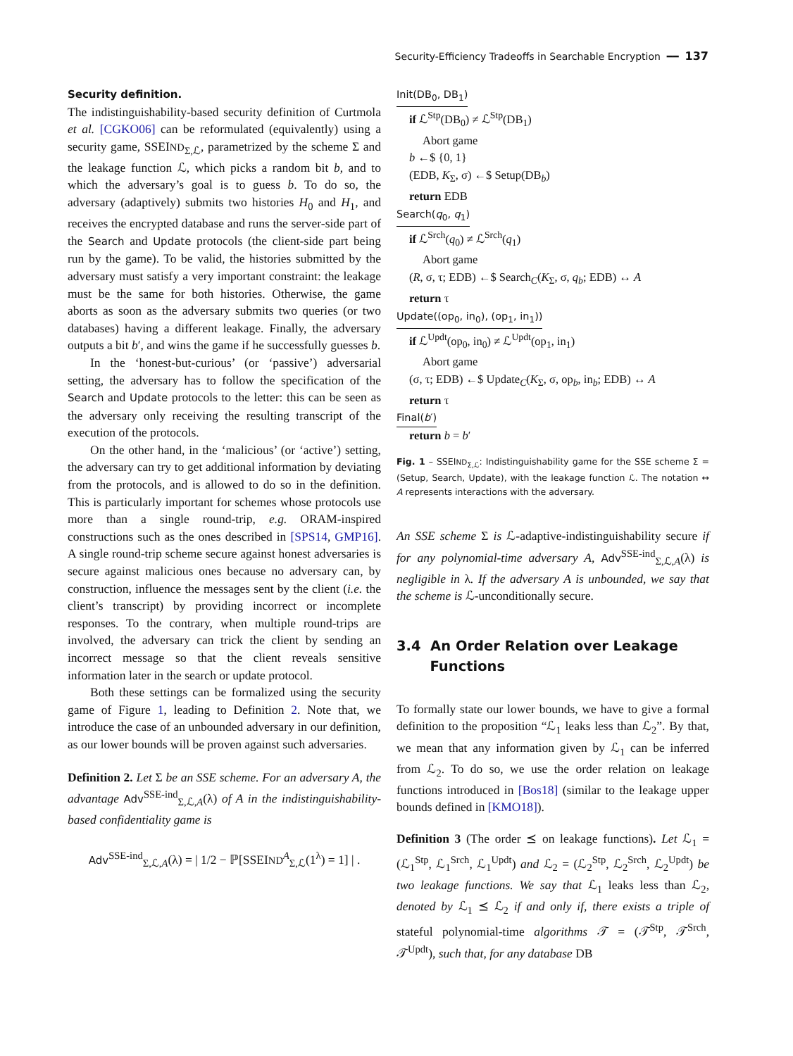Security-Efficiency Tradeoffs in Searchable Encryption ━━ 137
Security definition.
The indistinguishability-based security definition of Curtmola et al. [CGKO06] can be reformulated (equivalently) using a security game, SSEIND<sub>Σ,ℒ</sub>, parametrized by the scheme Σ and the leakage function ℒ, which picks a random bit b, and to which the adversary’s goal is to guess b. To do so, the adversary (adaptively) submits two histories H<sub>0</sub> and H<sub>1</sub>, and receives the encrypted database and runs the server-side part of the Search and Update protocols (the client-side part being run by the game). To be valid, the histories submitted by the adversary must satisfy a very important constraint: the leakage must be the same for both histories. Otherwise, the game aborts as soon as the adversary submits two queries (or two databases) having a different leakage. Finally, the adversary outputs a bit b′, and wins the game if he successfully guesses b.
In the ‘honest-but-curious’ (or ‘passive’) adversarial setting, the adversary has to follow the specification of the Search and Update protocols to the letter: this can be seen as the adversary only receiving the resulting transcript of the execution of the protocols.
On the other hand, in the ‘malicious’ (or ‘active’) setting, the adversary can try to get additional information by deviating from the protocols, and is allowed to do so in the definition. This is particularly important for schemes whose protocols use more than a single round-trip, e.g. ORAM-inspired constructions such as the ones described in [SPS14, GMP16]. A single round-trip scheme secure against honest adversaries is secure against malicious ones because no adversary can, by construction, influence the messages sent by the client (i.e. the client’s transcript) by providing incorrect or incomplete responses. To the contrary, when multiple round-trips are involved, the adversary can trick the client by sending an incorrect message so that the client reveals sensitive information later in the search or update protocol.
Both these settings can be formalized using the security game of Figure 1, leading to Definition 2. Note that, we introduce the case of an unbounded adversary in our definition, as our lower bounds will be proven against such adversaries.
Definition 2. Let Σ be an SSE scheme. For an adversary A, the advantage Adv<sup>SSE-ind</sup><sub>Σ,ℒ,A</sub>(λ) of A in the indistinguishability-based confidentiality game is
Adv<sup>SSE-ind</sup><sub>Σ,ℒ,A</sub>(λ) = | 1/2 − ℙ[SSEIND<sup>A</sup><sub>Σ,ℒ</sub>(1<sup>λ</sup>) = 1] | .
Init(DB<sub>0</sub>, DB<sub>1</sub>)
if ℒ<sup>Stp</sup>(DB<sub>0</sub>) ≠ ℒ<sup>Stp</sup>(DB<sub>1</sub>)
Abort game
b ←$ {0, 1}
(EDB, K<sub>Σ</sub>, σ) ←$ Setup(DB<sub>b</sub>)
return EDB
Search(q<sub>0</sub>, q<sub>1</sub>)
if ℒ<sup>Srch</sup>(q<sub>0</sub>) ≠ ℒ<sup>Srch</sup>(q<sub>1</sub>)
Abort game
(R, σ, τ; EDB) ←$ Search<sub>C</sub>(K<sub>Σ</sub>, σ, q<sub>b</sub>; EDB) ↔ A
return τ
Update((op<sub>0</sub>, in<sub>0</sub>), (op<sub>1</sub>, in<sub>1</sub>))
if ℒ<sup>Updt</sup>(op<sub>0</sub>, in<sub>0</sub>) ≠ ℒ<sup>Updt</sup>(op<sub>1</sub>, in<sub>1</sub>)
Abort game
(σ, τ; EDB) ←$ Update<sub>C</sub>(K<sub>Σ</sub>, σ, op<sub>b</sub>, in<sub>b</sub>; EDB) ↔ A
return τ
Final(b′)
return b = b′
Fig. 1 – SSEIND<sub>Σ,ℒ</sub>: Indistinguishability game for the SSE scheme Σ = (Setup, Search, Update), with the leakage function ℒ. The notation ↔ A represents interactions with the adversary.
An SSE scheme Σ is ℒ-adaptive-indistinguishability secure if for any polynomial-time adversary A, Adv<sup>SSE-ind</sup><sub>Σ,ℒ,A</sub>(λ) is negligible in λ. If the adversary A is unbounded, we say that the scheme is ℒ-unconditionally secure.
3.4 An Order Relation over Leakage
Functions
To formally state our lower bounds, we have to give a formal definition to the proposition “ℒ<sub>1</sub> leaks less than ℒ<sub>2</sub>”. By that, we mean that any information given by ℒ<sub>1</sub> can be inferred from ℒ<sub>2</sub>. To do so, we use the order relation on leakage functions introduced in [Bos18] (similar to the leakage upper bounds defined in [KMO18]).
Definition 3 (The order ⪯ on leakage functions). Let ℒ<sub>1</sub> = (ℒ<sub>1</sub><sup>Stp</sup>, ℒ<sub>1</sub><sup>Srch</sup>, ℒ<sub>1</sub><sup>Updt</sup>) and ℒ<sub>2</sub> = (ℒ<sub>2</sub><sup>Stp</sup>, ℒ<sub>2</sub><sup>Srch</sup>, ℒ<sub>2</sub><sup>Updt</sup>) be two leakage functions. We say that ℒ<sub>1</sub> leaks less than ℒ<sub>2</sub>, denoted by ℒ<sub>1</sub> ⪯ ℒ<sub>2</sub> if and only if, there exists a triple of stateful polynomial-time algorithms 𝒯 = (𝒯<sup>Stp</sup>, 𝒯<sup>Srch</sup>, 𝒯<sup>Updt</sup>), such that, for any database DB